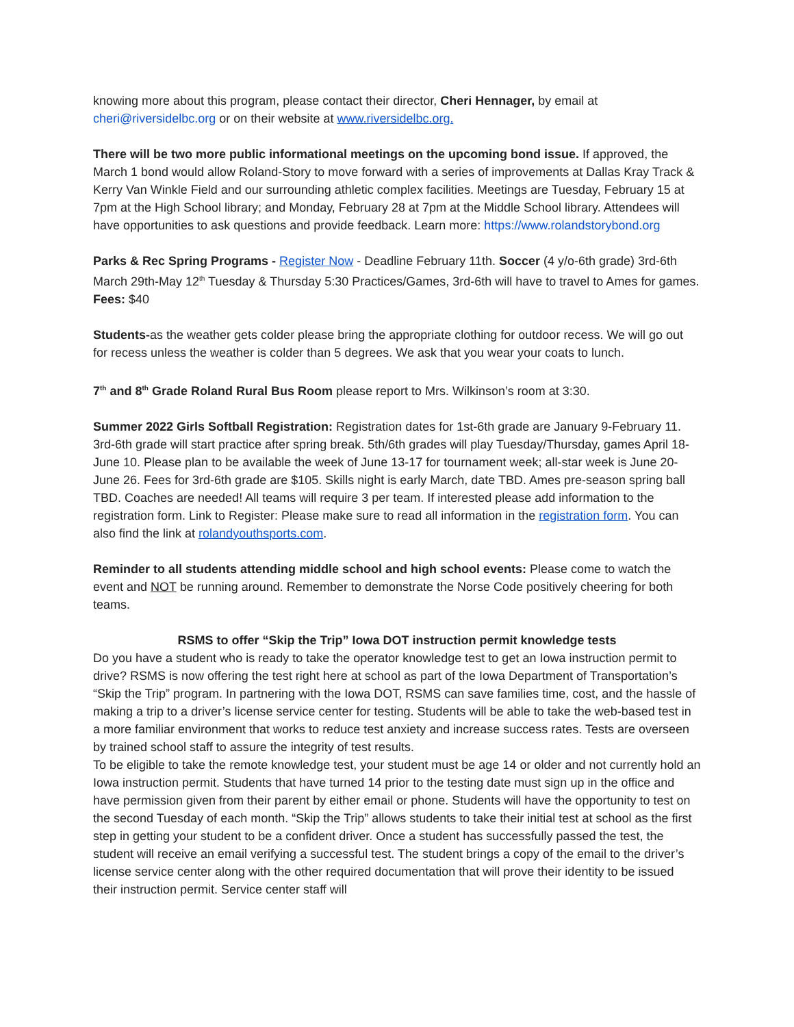knowing more about this program, please contact their director, Cheri Hennager, by email at cheri@riversidelbc.org or on their website at www.riversidelbc.org.
There will be two more public informational meetings on the upcoming bond issue. If approved, the March 1 bond would allow Roland-Story to move forward with a series of improvements at Dallas Kray Track & Kerry Van Winkle Field and our surrounding athletic complex facilities. Meetings are Tuesday, February 15 at 7pm at the High School library; and Monday, February 28 at 7pm at the Middle School library. Attendees will have opportunities to ask questions and provide feedback. Learn more: https://www.rolandstorybond.org
Parks & Rec Spring Programs - Register Now - Deadline February 11th. Soccer (4 y/o-6th grade) 3rd-6th March 29th-May 12<sup>th</sup> Tuesday & Thursday 5:30 Practices/Games, 3rd-6th will have to travel to Ames for games. Fees: $40
Students-as the weather gets colder please bring the appropriate clothing for outdoor recess. We will go out for recess unless the weather is colder than 5 degrees. We ask that you wear your coats to lunch.
7<sup>th</sup> and 8<sup>th</sup> Grade Roland Rural Bus Room please report to Mrs. Wilkinson’s room at 3:30.
Summer 2022 Girls Softball Registration: Registration dates for 1st-6th grade are January 9-February 11. 3rd-6th grade will start practice after spring break. 5th/6th grades will play Tuesday/Thursday, games April 18-June 10. Please plan to be available the week of June 13-17 for tournament week; all-star week is June 20-June 26. Fees for 3rd-6th grade are $105. Skills night is early March, date TBD. Ames pre-season spring ball TBD. Coaches are needed! All teams will require 3 per team. If interested please add information to the registration form. Link to Register: Please make sure to read all information in the registration form. You can also find the link at rolandyouthsports.com.
Reminder to all students attending middle school and high school events: Please come to watch the event and NOT be running around. Remember to demonstrate the Norse Code positively cheering for both teams.
RSMS to offer “Skip the Trip” Iowa DOT instruction permit knowledge tests
Do you have a student who is ready to take the operator knowledge test to get an Iowa instruction permit to drive? RSMS is now offering the test right here at school as part of the Iowa Department of Transportation’s “Skip the Trip” program. In partnering with the Iowa DOT, RSMS can save families time, cost, and the hassle of making a trip to a driver’s license service center for testing. Students will be able to take the web-based test in a more familiar environment that works to reduce test anxiety and increase success rates. Tests are overseen by trained school staff to assure the integrity of test results.
To be eligible to take the remote knowledge test, your student must be age 14 or older and not currently hold an Iowa instruction permit. Students that have turned 14 prior to the testing date must sign up in the office and have permission given from their parent by either email or phone. Students will have the opportunity to test on the second Tuesday of each month. “Skip the Trip” allows students to take their initial test at school as the first step in getting your student to be a confident driver. Once a student has successfully passed the test, the student will receive an email verifying a successful test. The student brings a copy of the email to the driver’s license service center along with the other required documentation that will prove their identity to be issued their instruction permit. Service center staff will